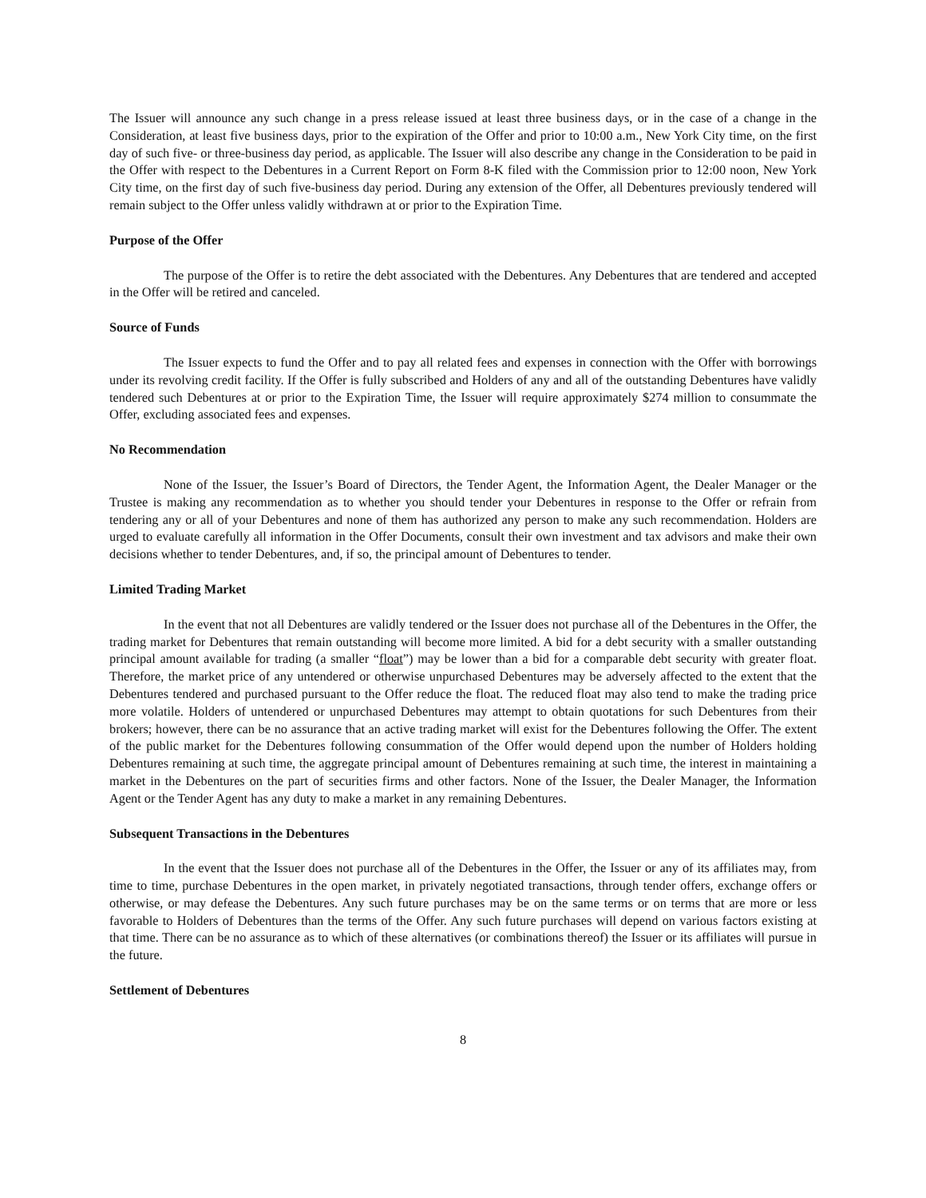The Issuer will announce any such change in a press release issued at least three business days, or in the case of a change in the Consideration, at least five business days, prior to the expiration of the Offer and prior to 10:00 a.m., New York City time, on the first day of such five- or three-business day period, as applicable. The Issuer will also describe any change in the Consideration to be paid in the Offer with respect to the Debentures in a Current Report on Form 8-K filed with the Commission prior to 12:00 noon, New York City time, on the first day of such five-business day period. During any extension of the Offer, all Debentures previously tendered will remain subject to the Offer unless validly withdrawn at or prior to the Expiration Time.
Purpose of the Offer
The purpose of the Offer is to retire the debt associated with the Debentures. Any Debentures that are tendered and accepted in the Offer will be retired and canceled.
Source of Funds
The Issuer expects to fund the Offer and to pay all related fees and expenses in connection with the Offer with borrowings under its revolving credit facility. If the Offer is fully subscribed and Holders of any and all of the outstanding Debentures have validly tendered such Debentures at or prior to the Expiration Time, the Issuer will require approximately $274 million to consummate the Offer, excluding associated fees and expenses.
No Recommendation
None of the Issuer, the Issuer’s Board of Directors, the Tender Agent, the Information Agent, the Dealer Manager or the Trustee is making any recommendation as to whether you should tender your Debentures in response to the Offer or refrain from tendering any or all of your Debentures and none of them has authorized any person to make any such recommendation. Holders are urged to evaluate carefully all information in the Offer Documents, consult their own investment and tax advisors and make their own decisions whether to tender Debentures, and, if so, the principal amount of Debentures to tender.
Limited Trading Market
In the event that not all Debentures are validly tendered or the Issuer does not purchase all of the Debentures in the Offer, the trading market for Debentures that remain outstanding will become more limited. A bid for a debt security with a smaller outstanding principal amount available for trading (a smaller “float”) may be lower than a bid for a comparable debt security with greater float. Therefore, the market price of any untendered or otherwise unpurchased Debentures may be adversely affected to the extent that the Debentures tendered and purchased pursuant to the Offer reduce the float. The reduced float may also tend to make the trading price more volatile. Holders of untendered or unpurchased Debentures may attempt to obtain quotations for such Debentures from their brokers; however, there can be no assurance that an active trading market will exist for the Debentures following the Offer. The extent of the public market for the Debentures following consummation of the Offer would depend upon the number of Holders holding Debentures remaining at such time, the aggregate principal amount of Debentures remaining at such time, the interest in maintaining a market in the Debentures on the part of securities firms and other factors. None of the Issuer, the Dealer Manager, the Information Agent or the Tender Agent has any duty to make a market in any remaining Debentures.
Subsequent Transactions in the Debentures
In the event that the Issuer does not purchase all of the Debentures in the Offer, the Issuer or any of its affiliates may, from time to time, purchase Debentures in the open market, in privately negotiated transactions, through tender offers, exchange offers or otherwise, or may defease the Debentures. Any such future purchases may be on the same terms or on terms that are more or less favorable to Holders of Debentures than the terms of the Offer. Any such future purchases will depend on various factors existing at that time. There can be no assurance as to which of these alternatives (or combinations thereof) the Issuer or its affiliates will pursue in the future.
Settlement of Debentures
8